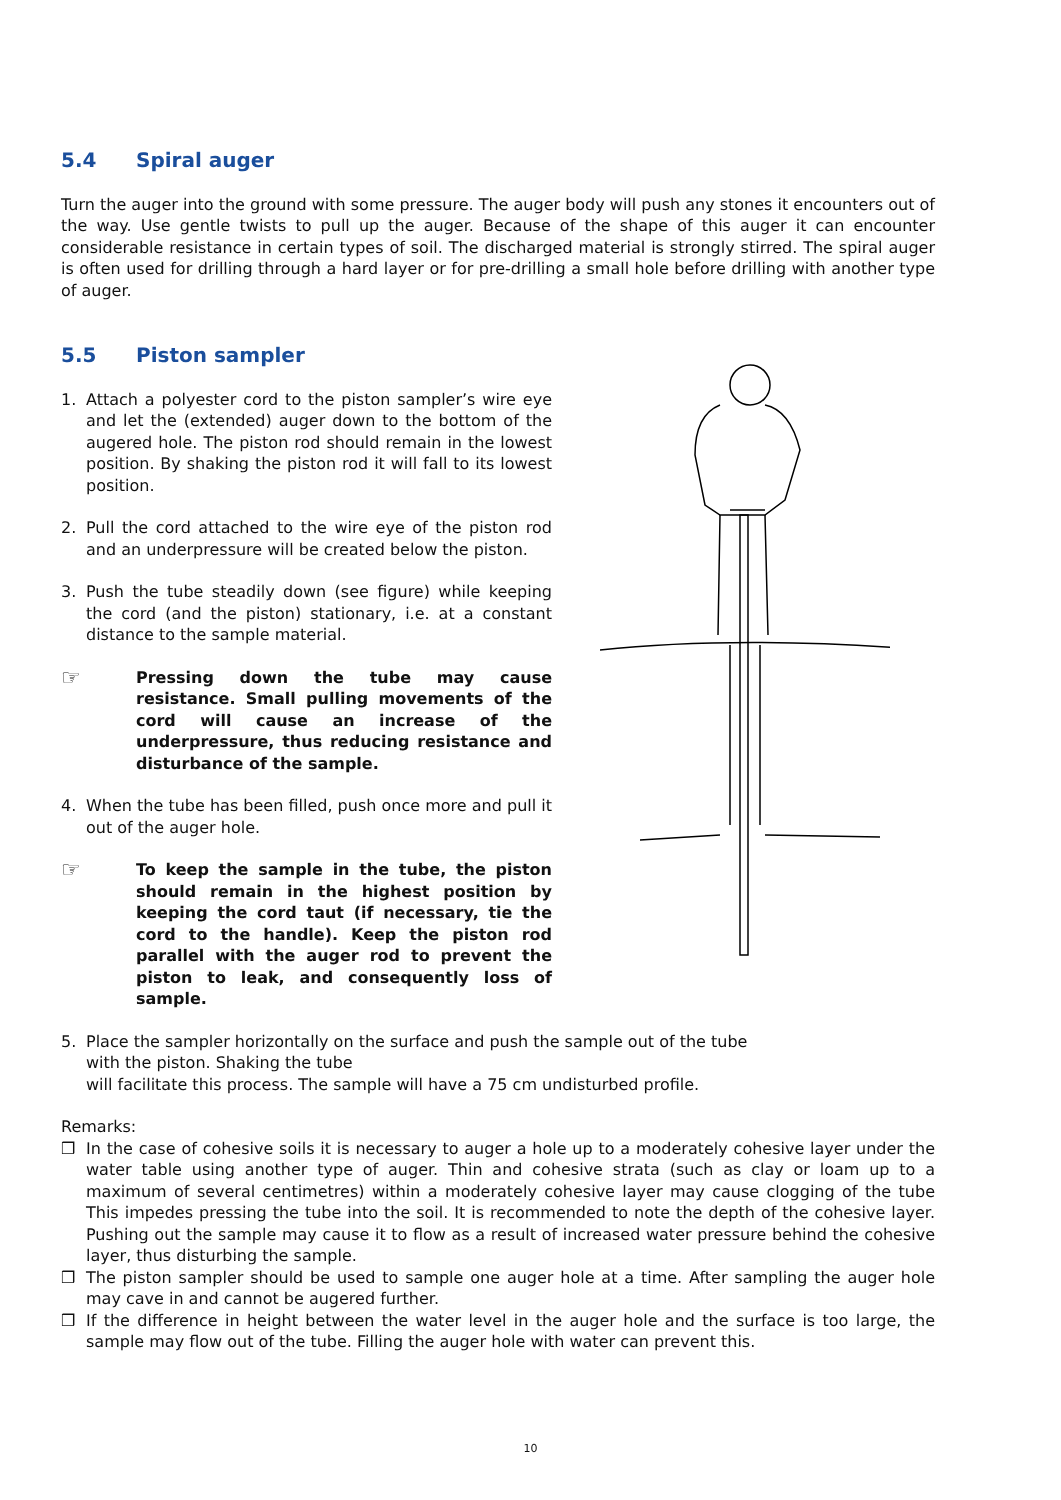5.4 Spiral auger
Turn the auger into the ground with some pressure. The auger body will push any stones it encounters out of the way. Use gentle twists to pull up the auger. Because of the shape of this auger it can encounter considerable resistance in certain types of soil. The discharged material is strongly stirred. The spiral auger is often used for drilling through a hard layer or for pre-drilling a small hole before drilling with another type of auger.
5.5 Piston sampler
1. Attach a polyester cord to the piston sampler’s wire eye and let the (extended) auger down to the bottom of the augered hole. The piston rod should remain in the lowest position. By shaking the piston rod it will fall to its lowest position.
2. Pull the cord attached to the wire eye of the piston rod and an underpressure will be created below the piston.
3. Push the tube steadily down (see figure) while keeping the cord (and the piston) stationary, i.e. at a constant distance to the sample material.
☞ Pressing down the tube may cause resistance. Small pulling movements of the cord will cause an increase of the underpressure, thus reducing resistance and disturbance of the sample.
4. When the tube has been filled, push once more and pull it out of the auger hole.
☞ To keep the sample in the tube, the piston should remain in the highest position by keeping the cord taut (if necessary, tie the cord to the handle). Keep the piston rod parallel with the auger rod to prevent the piston to leak, and consequently loss of sample.
5. Place the sampler horizontally on the surface and push the sample out of the tube with the piston. Shaking the tube
will facilitate this process. The sample will have a 75 cm undisturbed profile.
Remarks:
❒ In the case of cohesive soils it is necessary to auger a hole up to a moderately cohesive layer under the water table using another type of auger. Thin and cohesive strata (such as clay or loam up to a maximum of several centimetres) within a moderately cohesive layer may cause clogging of the tube This impedes pressing the tube into the soil. It is recommended to note the depth of the cohesive layer. Pushing out the sample may cause it to flow as a result of increased water pressure behind the cohesive layer, thus disturbing the sample.
❒ The piston sampler should be used to sample one auger hole at a time. After sampling the auger hole may cave in and cannot be augered further.
❒ If the difference in height between the water level in the auger hole and the surface is too large, the sample may flow out of the tube. Filling the auger hole with water can prevent this.
10